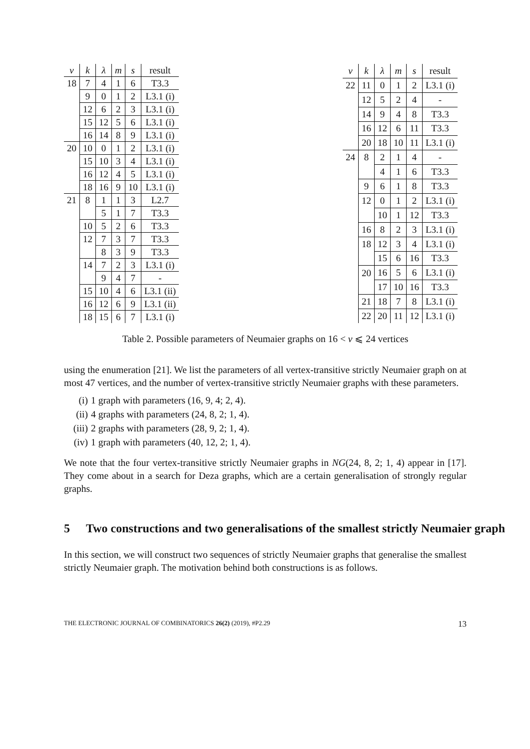| v | k | λ | m | s | result |
| --- | --- | --- | --- | --- | --- |
| 18 | 7 | 4 | 1 | 6 | T3.3 |
| | 9 | 0 | 1 | 2 | L3.1 (i) |
| | 12 | 6 | 2 | 3 | L3.1 (i) |
| | 15 | 12 | 5 | 6 | L3.1 (i) |
| | 16 | 14 | 8 | 9 | L3.1 (i) |
| 20 | 10 | 0 | 1 | 2 | L3.1 (i) |
| | 15 | 10 | 3 | 4 | L3.1 (i) |
| | 16 | 12 | 4 | 5 | L3.1 (i) |
| | 18 | 16 | 9 | 10 | L3.1 (i) |
| 21 | 8 | 1 | 1 | 3 | L2.7 |
| | | 5 | 1 | 7 | T3.3 |
| | 10 | 5 | 2 | 6 | T3.3 |
| | 12 | 7 | 3 | 7 | T3.3 |
| | | 8 | 3 | 9 | T3.3 |
| | 14 | 7 | 2 | 3 | L3.1 (i) |
| | | 9 | 4 | 7 | - |
| | 15 | 10 | 4 | 6 | L3.1 (ii) |
| | 16 | 12 | 6 | 9 | L3.1 (ii) |
| | 18 | 15 | 6 | 7 | L3.1 (i) |
| v | k | λ | m | s | result |
| --- | --- | --- | --- | --- | --- |
| 22 | 11 | 0 | 1 | 2 | L3.1 (i) |
| | 12 | 5 | 2 | 4 | - |
| | 14 | 9 | 4 | 8 | T3.3 |
| | 16 | 12 | 6 | 11 | T3.3 |
| | 20 | 18 | 10 | 11 | L3.1 (i) |
| 24 | 8 | 2 | 1 | 4 | - |
| | | 4 | 1 | 6 | T3.3 |
| | 9 | 6 | 1 | 8 | T3.3 |
| | 12 | 0 | 1 | 2 | L3.1 (i) |
| | | 10 | 1 | 12 | T3.3 |
| | 16 | 8 | 2 | 3 | L3.1 (i) |
| | 18 | 12 | 3 | 4 | L3.1 (i) |
| | | 15 | 6 | 16 | T3.3 |
| | 20 | 16 | 5 | 6 | L3.1 (i) |
| | | 17 | 10 | 16 | T3.3 |
| | 21 | 18 | 7 | 8 | L3.1 (i) |
| | 22 | 20 | 11 | 12 | L3.1 (i) |
Table 2. Possible parameters of Neumaier graphs on 16 < v ⩽ 24 vertices
using the enumeration [21]. We list the parameters of all vertex-transitive strictly Neumaier graph on at most 47 vertices, and the number of vertex-transitive strictly Neumaier graphs with these parameters.
(i) 1 graph with parameters (16, 9, 4; 2, 4).
(ii) 4 graphs with parameters (24, 8, 2; 1, 4).
(iii) 2 graphs with parameters (28, 9, 2; 1, 4).
(iv) 1 graph with parameters (40, 12, 2; 1, 4).
We note that the four vertex-transitive strictly Neumaier graphs in NG(24, 8, 2; 1, 4) appear in [17]. They come about in a search for Deza graphs, which are a certain generalisation of strongly regular graphs.
5 Two constructions and two generalisations of the smallest strictly Neumaier graph
In this section, we will construct two sequences of strictly Neumaier graphs that generalise the smallest strictly Neumaier graph. The motivation behind both constructions is as follows.
THE ELECTRONIC JOURNAL OF COMBINATORICS 26(2) (2019), #P2.29 13